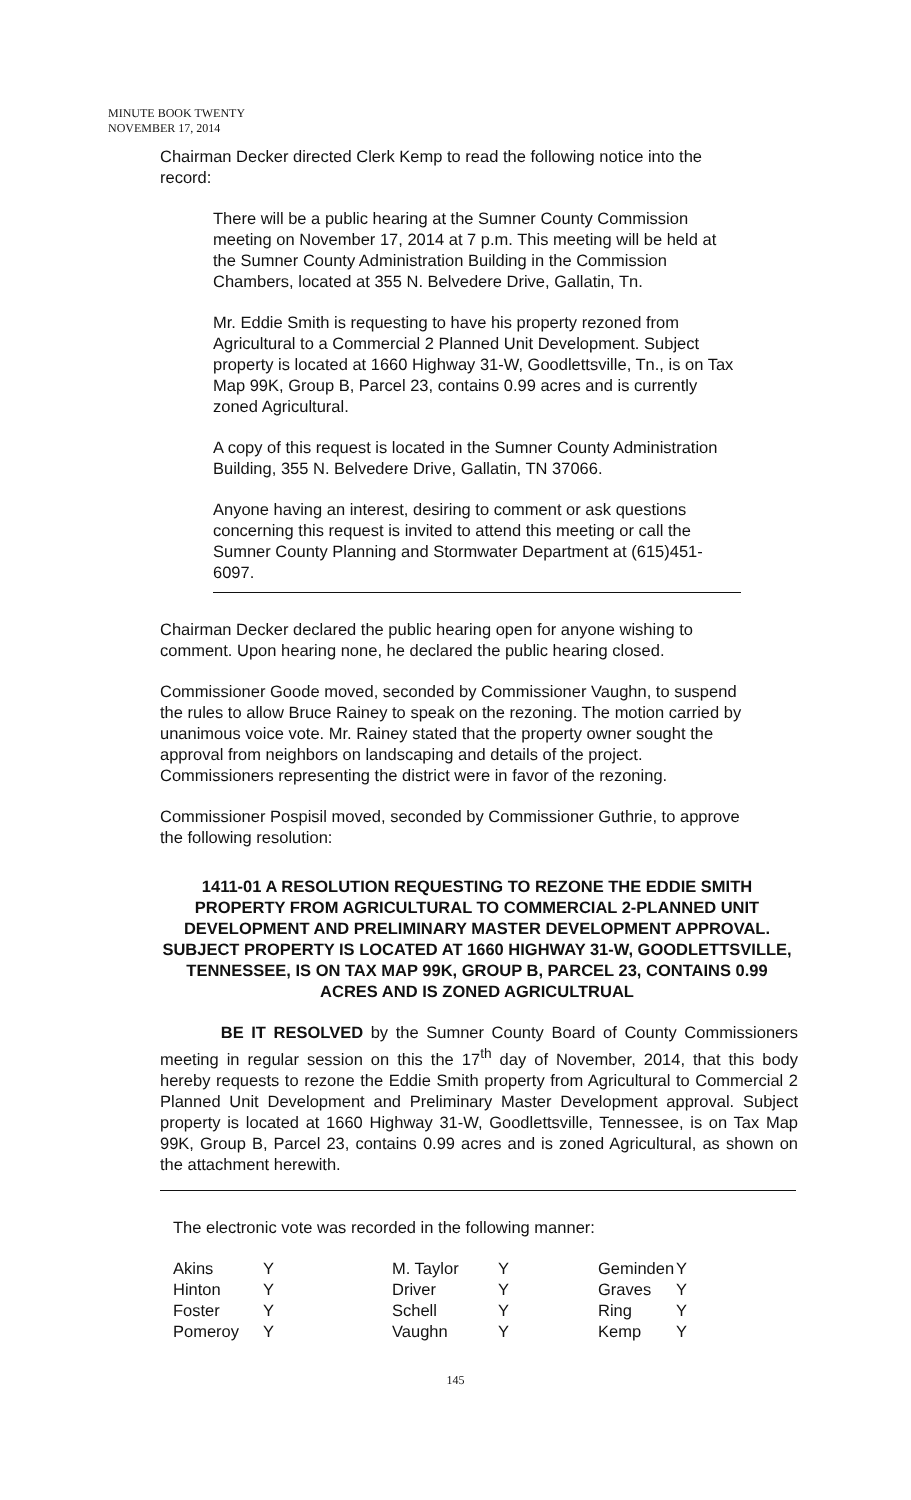MINUTE BOOK TWENTY
NOVEMBER 17, 2014
Chairman Decker directed Clerk Kemp to read the following notice into the record:
There will be a public hearing at the Sumner County Commission meeting on November 17, 2014 at 7 p.m. This meeting will be held at the Sumner County Administration Building in the Commission Chambers, located at 355 N. Belvedere Drive, Gallatin, Tn.
Mr. Eddie Smith is requesting to have his property rezoned from Agricultural to a Commercial 2 Planned Unit Development. Subject property is located at 1660 Highway 31-W, Goodlettsville, Tn., is on Tax Map 99K, Group B, Parcel 23, contains 0.99 acres and is currently zoned Agricultural.
A copy of this request is located in the Sumner County Administration Building, 355 N. Belvedere Drive, Gallatin, TN 37066.
Anyone having an interest, desiring to comment or ask questions concerning this request is invited to attend this meeting or call the Sumner County Planning and Stormwater Department at (615)451-6097.
Chairman Decker declared the public hearing open for anyone wishing to comment. Upon hearing none, he declared the public hearing closed.
Commissioner Goode moved, seconded by Commissioner Vaughn, to suspend the rules to allow Bruce Rainey to speak on the rezoning. The motion carried by unanimous voice vote. Mr. Rainey stated that the property owner sought the approval from neighbors on landscaping and details of the project. Commissioners representing the district were in favor of the rezoning.
Commissioner Pospisil moved, seconded by Commissioner Guthrie, to approve the following resolution:
1411-01 A RESOLUTION REQUESTING TO REZONE THE EDDIE SMITH PROPERTY FROM AGRICULTURAL TO COMMERCIAL 2-PLANNED UNIT DEVELOPMENT AND PRELIMINARY MASTER DEVELOPMENT APPROVAL. SUBJECT PROPERTY IS LOCATED AT 1660 HIGHWAY 31-W, GOODLETTSVILLE, TENNESSEE, IS ON TAX MAP 99K, GROUP B, PARCEL 23, CONTAINS 0.99 ACRES AND IS ZONED AGRICULTRUAL
BE IT RESOLVED by the Sumner County Board of County Commissioners meeting in regular session on this the 17<sup>th</sup> day of November, 2014, that this body hereby requests to rezone the Eddie Smith property from Agricultural to Commercial 2 Planned Unit Development and Preliminary Master Development approval. Subject property is located at 1660 Highway 31-W, Goodlettsville, Tennessee, is on Tax Map 99K, Group B, Parcel 23, contains 0.99 acres and is zoned Agricultural, as shown on the attachment herewith.
The electronic vote was recorded in the following manner:
| Akins | Y | M. Taylor | Y | Geminden | Y |
| Hinton | Y | Driver | Y | Graves | Y |
| Foster | Y | Schell | Y | Ring | Y |
| Pomeroy | Y | Vaughn | Y | Kemp | Y |
145